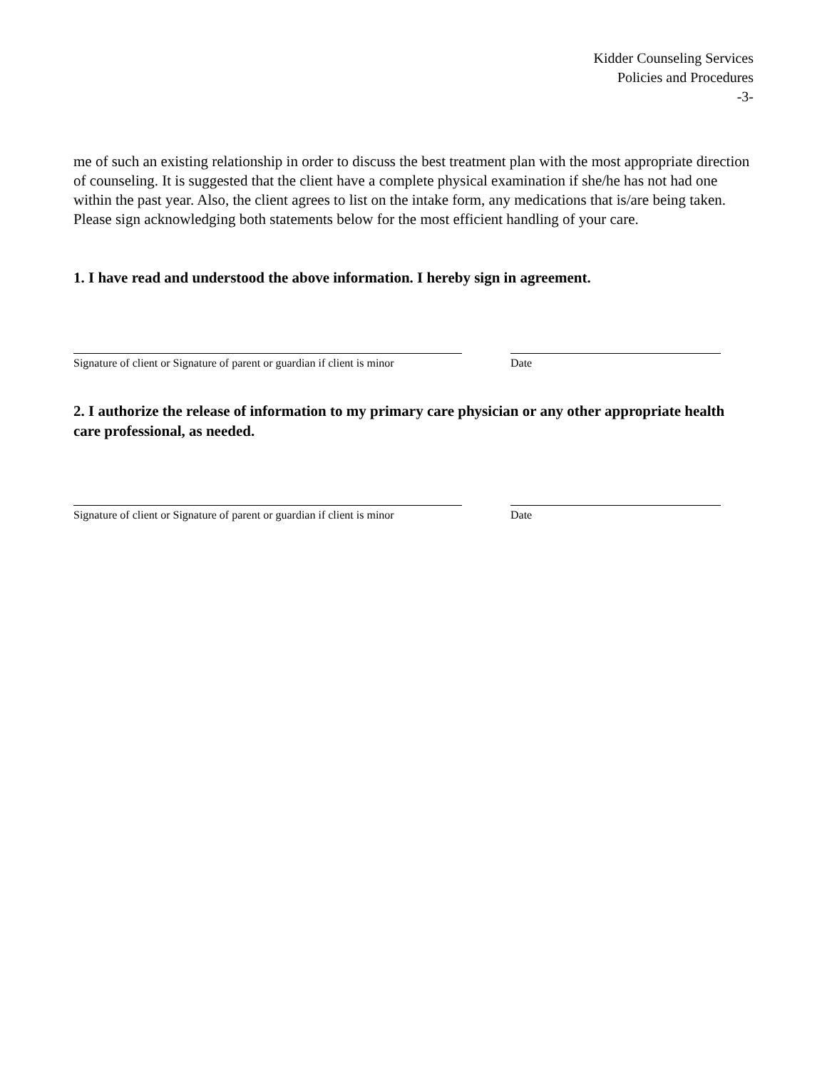Kidder Counseling Services
Policies and Procedures
-3-
me of such an existing relationship in order to discuss the best treatment plan with the most appropriate direction of counseling. It is suggested that the client have a complete physical examination if she/he has not had one within the past year. Also, the client agrees to list on the intake form, any medications that is/are being taken.
Please sign acknowledging both statements below for the most efficient handling of your care.
1. I have read and understood the above information. I hereby sign in agreement.
Signature of client or Signature of parent or guardian if client is minor
Date
2. I authorize the release of information to my primary care physician or any other appropriate health care professional, as needed.
Signature of client or Signature of parent or guardian if client is minor
Date